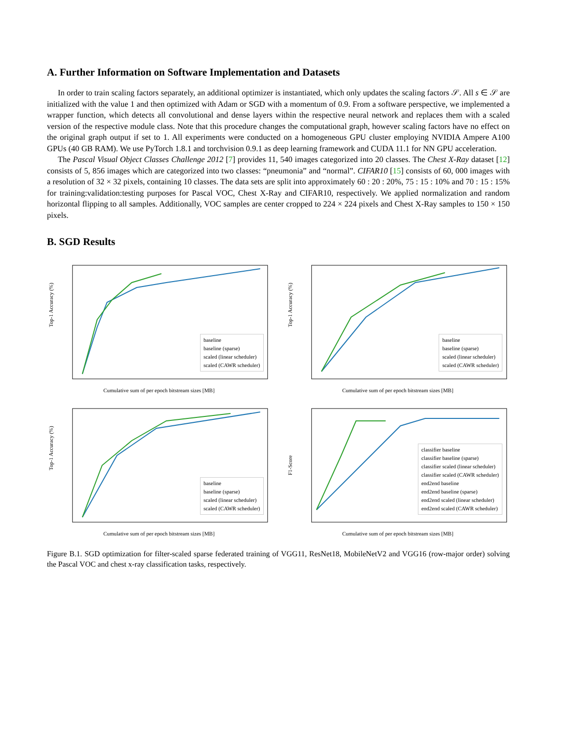A. Further Information on Software Implementation and Datasets
In order to train scaling factors separately, an additional optimizer is instantiated, which only updates the scaling factors 𝒮. All s ∈ 𝒮 are initialized with the value 1 and then optimized with Adam or SGD with a momentum of 0.9. From a software perspective, we implemented a wrapper function, which detects all convolutional and dense layers within the respective neural network and replaces them with a scaled version of the respective module class. Note that this procedure changes the computational graph, however scaling factors have no effect on the original graph output if set to 1. All experiments were conducted on a homogeneous GPU cluster employing NVIDIA Ampere A100 GPUs (40 GB RAM). We use PyTorch 1.8.1 and torchvision 0.9.1 as deep learning framework and CUDA 11.1 for NN GPU acceleration.
The Pascal Visual Object Classes Challenge 2012 [7] provides 11, 540 images categorized into 20 classes. The Chest X-Ray dataset [12] consists of 5, 856 images which are categorized into two classes: “pneumonia” and “normal”. CIFAR10 [15] consists of 60, 000 images with a resolution of 32 × 32 pixels, containing 10 classes. The data sets are split into approximately 60 : 20 : 20%, 75 : 15 : 10% and 70 : 15 : 15% for training:validation:testing purposes for Pascal VOC, Chest X-Ray and CIFAR10, respectively. We applied normalization and random horizontal flipping to all samples. Additionally, VOC samples are center cropped to 224 × 224 pixels and Chest X-Ray samples to 150 × 150 pixels.
B. SGD Results
Top-1 Accuracy (%)
Cumulative sum of per epoch bitstream sizes [MB]
baseline
baseline (sparse)
scaled (linear scheduler)
scaled (CAWR scheduler)
Top-1 Accuracy (%)
Cumulative sum of per epoch bitstream sizes [MB]
baseline
baseline (sparse)
scaled (linear scheduler)
scaled (CAWR scheduler)
Top-1 Accuracy (%)
Cumulative sum of per epoch bitstream sizes [MB]
baseline
baseline (sparse)
scaled (linear scheduler)
scaled (CAWR scheduler)
F1-Score
Cumulative sum of per epoch bitstream sizes [MB]
classifier baseline
classifier baseline (sparse)
classifier scaled (linear scheduler)
classifier scaled (CAWR scheduler)
end2end baseline
end2end baseline (sparse)
end2end scaled (linear scheduler)
end2end scaled (CAWR scheduler)
Figure B.1. SGD optimization for filter-scaled sparse federated training of VGG11, ResNet18, MobileNetV2 and VGG16 (row-major order) solving the Pascal VOC and chest x-ray classification tasks, respectively.